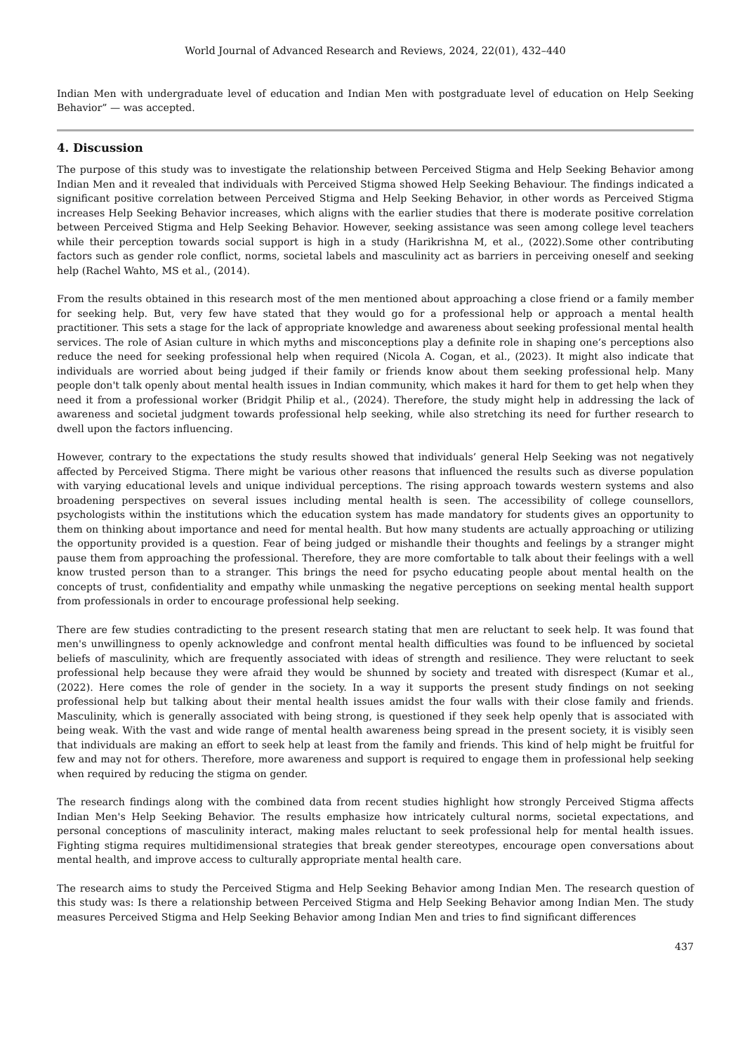World Journal of Advanced Research and Reviews, 2024, 22(01), 432–440
Indian Men with undergraduate level of education and Indian Men with postgraduate level of education on Help Seeking Behavior” — was accepted.
4. Discussion
The purpose of this study was to investigate the relationship between Perceived Stigma and Help Seeking Behavior among Indian Men and it revealed that individuals with Perceived Stigma showed Help Seeking Behaviour. The findings indicated a significant positive correlation between Perceived Stigma and Help Seeking Behavior, in other words as Perceived Stigma increases Help Seeking Behavior increases, which aligns with the earlier studies that there is moderate positive correlation between Perceived Stigma and Help Seeking Behavior. However, seeking assistance was seen among college level teachers while their perception towards social support is high in a study (Harikrishna M, et al., (2022).Some other contributing factors such as gender role conflict, norms, societal labels and masculinity act as barriers in perceiving oneself and seeking help (Rachel Wahto, MS et al., (2014).
From the results obtained in this research most of the men mentioned about approaching a close friend or a family member for seeking help. But, very few have stated that they would go for a professional help or approach a mental health practitioner. This sets a stage for the lack of appropriate knowledge and awareness about seeking professional mental health services. The role of Asian culture in which myths and misconceptions play a definite role in shaping one’s perceptions also reduce the need for seeking professional help when required (Nicola A. Cogan, et al., (2023). It might also indicate that individuals are worried about being judged if their family or friends know about them seeking professional help. Many people don't talk openly about mental health issues in Indian community, which makes it hard for them to get help when they need it from a professional worker (Bridgit Philip et al., (2024). Therefore, the study might help in addressing the lack of awareness and societal judgment towards professional help seeking, while also stretching its need for further research to dwell upon the factors influencing.
However, contrary to the expectations the study results showed that individuals’ general Help Seeking was not negatively affected by Perceived Stigma. There might be various other reasons that influenced the results such as diverse population with varying educational levels and unique individual perceptions. The rising approach towards western systems and also broadening perspectives on several issues including mental health is seen. The accessibility of college counsellors, psychologists within the institutions which the education system has made mandatory for students gives an opportunity to them on thinking about importance and need for mental health. But how many students are actually approaching or utilizing the opportunity provided is a question. Fear of being judged or mishandle their thoughts and feelings by a stranger might pause them from approaching the professional. Therefore, they are more comfortable to talk about their feelings with a well know trusted person than to a stranger. This brings the need for psycho educating people about mental health on the concepts of trust, confidentiality and empathy while unmasking the negative perceptions on seeking mental health support from professionals in order to encourage professional help seeking.
There are few studies contradicting to the present research stating that men are reluctant to seek help. It was found that men's unwillingness to openly acknowledge and confront mental health difficulties was found to be influenced by societal beliefs of masculinity, which are frequently associated with ideas of strength and resilience. They were reluctant to seek professional help because they were afraid they would be shunned by society and treated with disrespect (Kumar et al., (2022). Here comes the role of gender in the society. In a way it supports the present study findings on not seeking professional help but talking about their mental health issues amidst the four walls with their close family and friends. Masculinity, which is generally associated with being strong, is questioned if they seek help openly that is associated with being weak. With the vast and wide range of mental health awareness being spread in the present society, it is visibly seen that individuals are making an effort to seek help at least from the family and friends. This kind of help might be fruitful for few and may not for others. Therefore, more awareness and support is required to engage them in professional help seeking when required by reducing the stigma on gender.
The research findings along with the combined data from recent studies highlight how strongly Perceived Stigma affects Indian Men's Help Seeking Behavior. The results emphasize how intricately cultural norms, societal expectations, and personal conceptions of masculinity interact, making males reluctant to seek professional help for mental health issues. Fighting stigma requires multidimensional strategies that break gender stereotypes, encourage open conversations about mental health, and improve access to culturally appropriate mental health care.
The research aims to study the Perceived Stigma and Help Seeking Behavior among Indian Men. The research question of this study was: Is there a relationship between Perceived Stigma and Help Seeking Behavior among Indian Men. The study measures Perceived Stigma and Help Seeking Behavior among Indian Men and tries to find significant differences
437